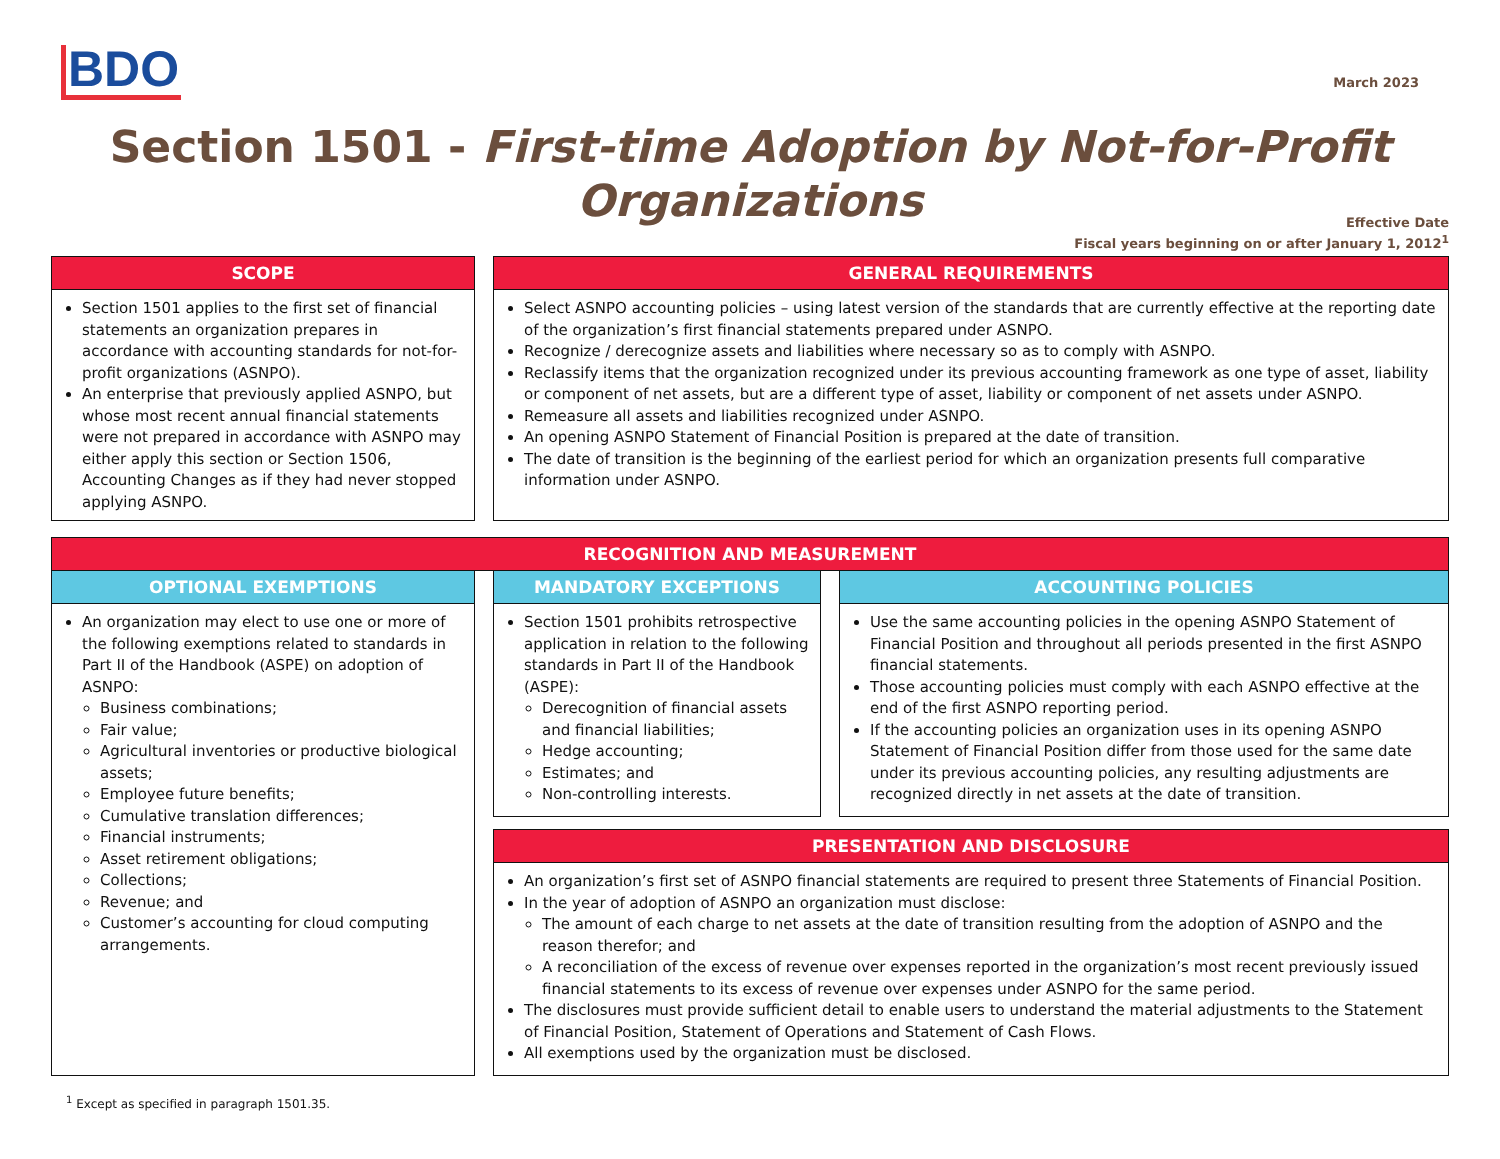BDO
March 2023
Section 1501 - First-time Adoption by Not-for-Profit Organizations
Effective Date
Fiscal years beginning on or after January 1, 2012<sup>1</sup>
SCOPE
Section 1501 applies to the first set of financial statements an organization prepares in accordance with accounting standards for not-for-profit organizations (ASNPO).
An enterprise that previously applied ASNPO, but whose most recent annual financial statements were not prepared in accordance with ASNPO may either apply this section or Section 1506, Accounting Changes as if they had never stopped applying ASNPO.
GENERAL REQUIREMENTS
Select ASNPO accounting policies – using latest version of the standards that are currently effective at the reporting date of the organization’s first financial statements prepared under ASNPO.
Recognize / derecognize assets and liabilities where necessary so as to comply with ASNPO.
Reclassify items that the organization recognized under its previous accounting framework as one type of asset, liability or component of net assets, but are a different type of asset, liability or component of net assets under ASNPO.
Remeasure all assets and liabilities recognized under ASNPO.
An opening ASNPO Statement of Financial Position is prepared at the date of transition.
The date of transition is the beginning of the earliest period for which an organization presents full comparative information under ASNPO.
RECOGNITION AND MEASUREMENT
OPTIONAL EXEMPTIONS
An organization may elect to use one or more of the following exemptions related to standards in Part II of the Handbook (ASPE) on adoption of ASNPO:
Business combinations;
Fair value;
Agricultural inventories or productive biological assets;
Employee future benefits;
Cumulative translation differences;
Financial instruments;
Asset retirement obligations;
Collections;
Revenue; and
Customer’s accounting for cloud computing arrangements.
MANDATORY EXCEPTIONS
Section 1501 prohibits retrospective application in relation to the following standards in Part II of the Handbook (ASPE):
Derecognition of financial assets and financial liabilities;
Hedge accounting;
Estimates; and
Non-controlling interests.
ACCOUNTING POLICIES
Use the same accounting policies in the opening ASNPO Statement of Financial Position and throughout all periods presented in the first ASNPO financial statements.
Those accounting policies must comply with each ASNPO effective at the end of the first ASNPO reporting period.
If the accounting policies an organization uses in its opening ASNPO Statement of Financial Position differ from those used for the same date under its previous accounting policies, any resulting adjustments are recognized directly in net assets at the date of transition.
PRESENTATION AND DISCLOSURE
An organization’s first set of ASNPO financial statements are required to present three Statements of Financial Position.
In the year of adoption of ASNPO an organization must disclose:
The amount of each charge to net assets at the date of transition resulting from the adoption of ASNPO and the reason therefor; and
A reconciliation of the excess of revenue over expenses reported in the organization’s most recent previously issued financial statements to its excess of revenue over expenses under ASNPO for the same period.
The disclosures must provide sufficient detail to enable users to understand the material adjustments to the Statement of Financial Position, Statement of Operations and Statement of Cash Flows.
All exemptions used by the organization must be disclosed.
<sup>1</sup> Except as specified in paragraph 1501.35.